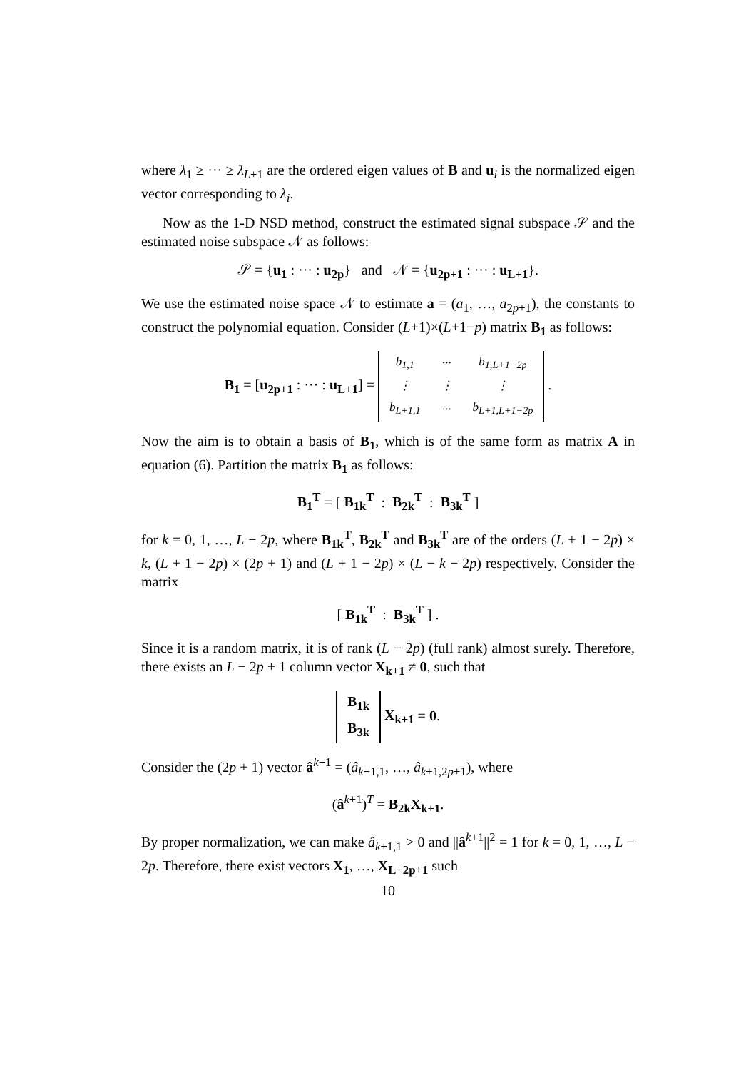where λ<sub>1</sub> ≥ ··· ≥ λ<sub>L+1</sub> are the ordered eigen values of B and u<sub>i</sub> is the normalized eigen vector corresponding to λ<sub>i</sub>.
Now as the 1-D NSD method, construct the estimated signal subspace 𝒮 and the estimated noise subspace 𝒩 as follows:
𝒮 = {u<sub>1</sub> : ··· : u<sub>2p</sub>} and 𝒩 = {u<sub>2p+1</sub> : ··· : u<sub>L+1</sub>}.
We use the estimated noise space 𝒩 to estimate a = (a<sub>1</sub>, …, a<sub>2p+1</sub>), the constants to construct the polynomial equation. Consider (L+1)×(L+1−p) matrix B<sub>1</sub> as follows:
B<sub>1</sub> = [u<sub>2p+1</sub> : ··· : u<sub>L+1</sub>] =
| b<sub>1,1</sub> | ··· | b<sub>1,L+1−2p</sub> |
| ⋮ | ⋮ | ⋮ |
| b<sub>L+1,1</sub> | ··· | b<sub>L+1,L+1−2p</sub> |
.
Now the aim is to obtain a basis of B<sub>1</sub>, which is of the same form as matrix A in equation (6). Partition the matrix B<sub>1</sub> as follows:
B<sub>1</sub><sup>T</sup> = [ B<sub>1k</sub><sup>T</sup> : B<sub>2k</sub><sup>T</sup> : B<sub>3k</sub><sup>T</sup> ]
for k = 0, 1, …, L − 2p, where B<sub>1k</sub><sup>T</sup>, B<sub>2k</sub><sup>T</sup> and B<sub>3k</sub><sup>T</sup> are of the orders (L + 1 − 2p) × k, (L + 1 − 2p) × (2p + 1) and (L + 1 − 2p) × (L − k − 2p) respectively. Consider the matrix
[ B<sub>1k</sub><sup>T</sup> : B<sub>3k</sub><sup>T</sup> ] .
Since it is a random matrix, it is of rank (L − 2p) (full rank) almost surely. Therefore, there exists an L − 2p + 1 column vector X<sub>k+1</sub> ≠ 0, such that
| B<sub>1k</sub> |
| B<sub>3k</sub> |
X<sub>k+1</sub> = 0.
Consider the (2p + 1) vector â<sup>k+1</sup> = (â<sub>k+1,1</sub>, …, â<sub>k+1,2p+1</sub>), where
(â<sup>k+1</sup>)<sup>T</sup> = B<sub>2k</sub>X<sub>k+1</sub>.
By proper normalization, we can make â<sub>k+1,1</sub> > 0 and ||â<sup>k+1</sup>||<sup>2</sup> = 1 for k = 0, 1, …, L − 2p. Therefore, there exist vectors X<sub>1</sub>, …, X<sub>L−2p+1</sub> such
10